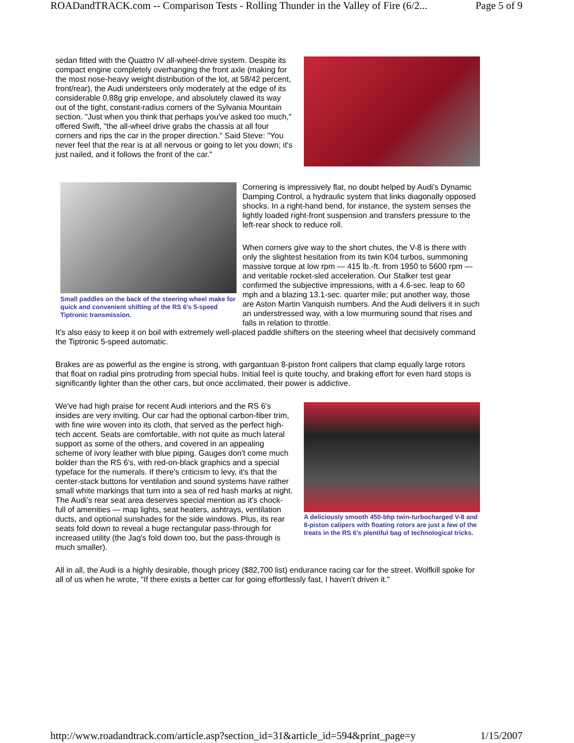ROADandTRACK.com -- Comparison Tests - Rolling Thunder in the Valley of Fire (6/2... Page 5 of 9
sedan fitted with the Quattro IV all-wheel-drive system. Despite its compact engine completely overhanging the front axle (making for the most nose-heavy weight distribution of the lot, at 58/42 percent, front/rear), the Audi understeers only moderately at the edge of its considerable 0.88g grip envelope, and absolutely clawed its way out of the tight, constant-radius corners of the Sylvania Mountain section. "Just when you think that perhaps you've asked too much," offered Swift, "the all-wheel drive grabs the chassis at all four corners and rips the car in the proper direction." Said Steve: "You never feel that the rear is at all nervous or going to let you down; it's just nailed, and it follows the front of the car."
Small paddles on the back of the steering wheel make for quick and convenient shifting of the RS 6's 5-speed Tiptronic transmission.
Cornering is impressively flat, no doubt helped by Audi's Dynamic Damping Control, a hydraulic system that links diagonally opposed shocks. In a right-hand bend, for instance, the system senses the lightly loaded right-front suspension and transfers pressure to the left-rear shock to reduce roll.
When corners give way to the short chutes, the V-8 is there with only the slightest hesitation from its twin K04 turbos, summoning massive torque at low rpm — 415 lb.-ft. from 1950 to 5600 rpm — and veritable rocket-sled acceleration. Our Stalker test gear confirmed the subjective impressions, with a 4.6-sec. leap to 60 mph and a blazing 13.1-sec. quarter mile; put another way, those are Aston Martin Vanquish numbers. And the Audi delivers it in such an understressed way, with a low murmuring sound that rises and falls in relation to throttle.
It's also easy to keep it on boil with extremely well-placed paddle shifters on the steering wheel that decisively command the Tiptronic 5-speed automatic.
Brakes are as powerful as the engine is strong, with gargantuan 8-piston front calipers that clamp equally large rotors that float on radial pins protruding from special hubs. Initial feel is quite touchy, and braking effort for even hard stops is significantly lighter than the other cars, but once acclimated, their power is addictive.
We've had high praise for recent Audi interiors and the RS 6's insides are very inviting. Our car had the optional carbon-fiber trim, with fine wire woven into its cloth, that served as the perfect high-tech accent. Seats are comfortable, with not quite as much lateral support as some of the others, and covered in an appealing scheme of ivory leather with blue piping. Gauges don't come much bolder than the RS 6's, with red-on-black graphics and a special typeface for the numerals. If there's criticism to levy, it's that the center-stack buttons for ventilation and sound systems have rather small white markings that turn into a sea of red hash marks at night. The Audi's rear seat area deserves special mention as it's chock-full of amenities — map lights, seat heaters, ashtrays, ventilation ducts, and optional sunshades for the side windows. Plus, its rear seats fold down to reveal a huge rectangular pass-through for increased utility (the Jag's fold down too, but the pass-through is much smaller).
A deliciously smooth 450-bhp twin-turbocharged V-8 and 8-piston calipers with floating rotors are just a few of the treats in the RS 6's plentiful bag of technological tricks.
All in all, the Audi is a highly desirable, though pricey ($82,700 list) endurance racing car for the street. Wolfkill spoke for all of us when he wrote, "If there exists a better car for going effortlessly fast, I haven't driven it."
http://www.roadandtrack.com/article.asp?section_id=31&article_id=594&print_page=y 1/15/2007